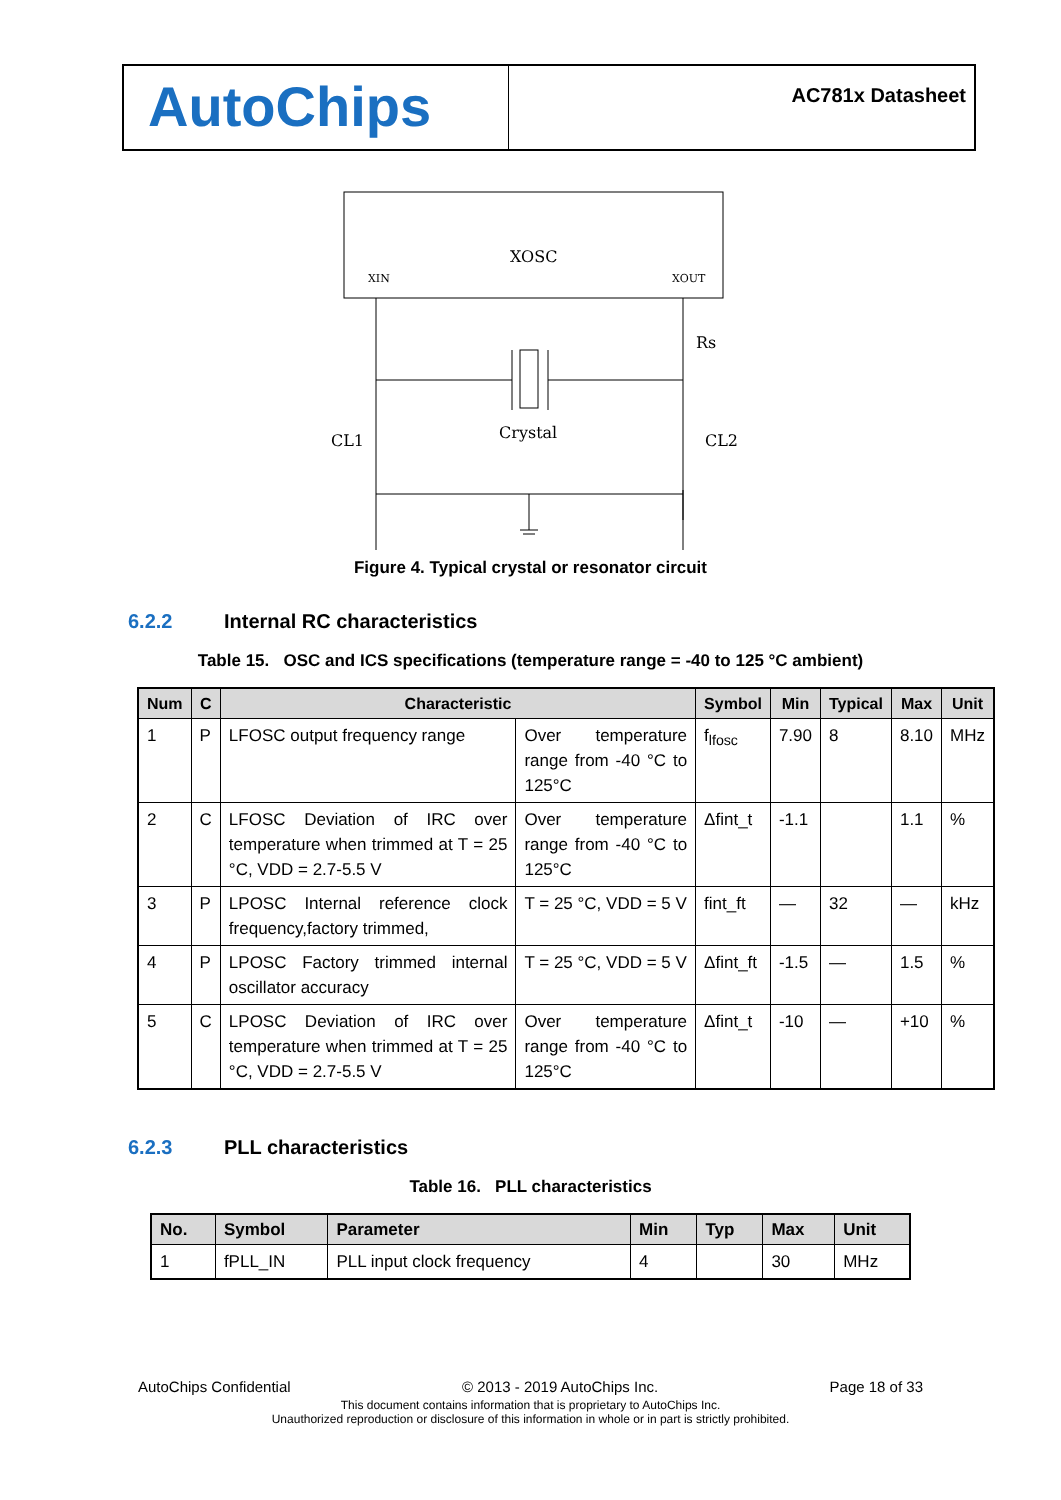AutoChips
AC781x Datasheet
XOSC
XIN
XOUT
Rs
Crystal
CL1
CL2
Figure 4. Typical crystal or resonator circuit
6.2.2 Internal RC characteristics
Table 15. OSC and ICS specifications (temperature range = -40 to 125 °C ambient)
| Num | C | Characteristic | | Symbol | Min | Typical | Max | Unit |
| --- | --- | --- | --- | --- | --- | --- | --- | --- |
| 1 | P | LFOSC output frequency range | Over temperature range from -40 °C to 125°C | f<sub>lfosc</sub> | 7.90 | 8 | 8.10 | MHz |
| 2 | C | LFOSC Deviation of IRC over temperature when trimmed at T = 25 °C, VDD = 2.7-5.5 V | Over temperature range from -40 °C to 125°C | Δfint_t | -1.1 | | 1.1 | % |
| 3 | P | LPOSC Internal reference clock frequency,factory trimmed, | T = 25 °C, VDD = 5 V | fint_ft | — | 32 | — | kHz |
| 4 | P | LPOSC Factory trimmed internal oscillator accuracy | T = 25 °C, VDD = 5 V | Δfint_ft | -1.5 | — | 1.5 | % |
| 5 | C | LPOSC Deviation of IRC over temperature when trimmed at T = 25 °C, VDD = 2.7-5.5 V | Over temperature range from -40 °C to 125°C | Δfint_t | -10 | — | +10 | % |
6.2.3 PLL characteristics
Table 16. PLL characteristics
| No. | Symbol | Parameter | Min | Typ | Max | Unit |
| --- | --- | --- | --- | --- | --- | --- |
| 1 | fPLL_IN | PLL input clock frequency | 4 | | 30 | MHz |
AutoChips Confidential © 2013 - 2019 AutoChips Inc. Page 18 of 33
This document contains information that is proprietary to AutoChips Inc.
Unauthorized reproduction or disclosure of this information in whole or in part is strictly prohibited.